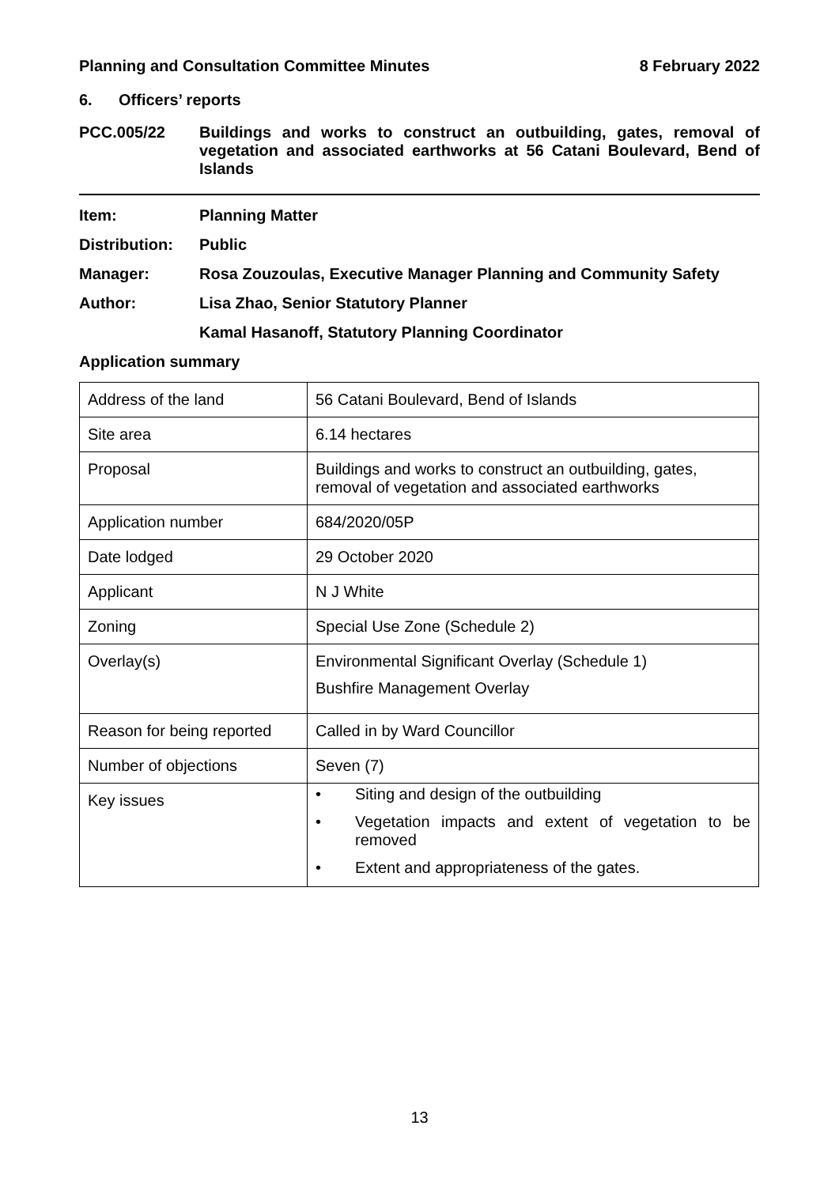Planning and Consultation Committee Minutes 8 February 2022
6. Officers’ reports
PCC.005/22 Buildings and works to construct an outbuilding, gates, removal of vegetation and associated earthworks at 56 Catani Boulevard, Bend of Islands
Item: Planning Matter
Distribution: Public
Manager: Rosa Zouzoulas, Executive Manager Planning and Community Safety
Author: Lisa Zhao, Senior Statutory Planner
Kamal Hasanoff, Statutory Planning Coordinator
Application summary
| Address of the land | 56 Catani Boulevard, Bend of Islands |
| Site area | 6.14 hectares |
| Proposal | Buildings and works to construct an outbuilding, gates, removal of vegetation and associated earthworks |
| Application number | 684/2020/05P |
| Date lodged | 29 October 2020 |
| Applicant | N J White |
| Zoning | Special Use Zone (Schedule 2) |
| Overlay(s) | Environmental Significant Overlay (Schedule 1) Bushfire Management Overlay |
| Reason for being reported | Called in by Ward Councillor |
| Number of objections | Seven (7) |
| Key issues | • Siting and design of the outbuilding • Vegetation impacts and extent of vegetation to be removed • Extent and appropriateness of the gates. |
13